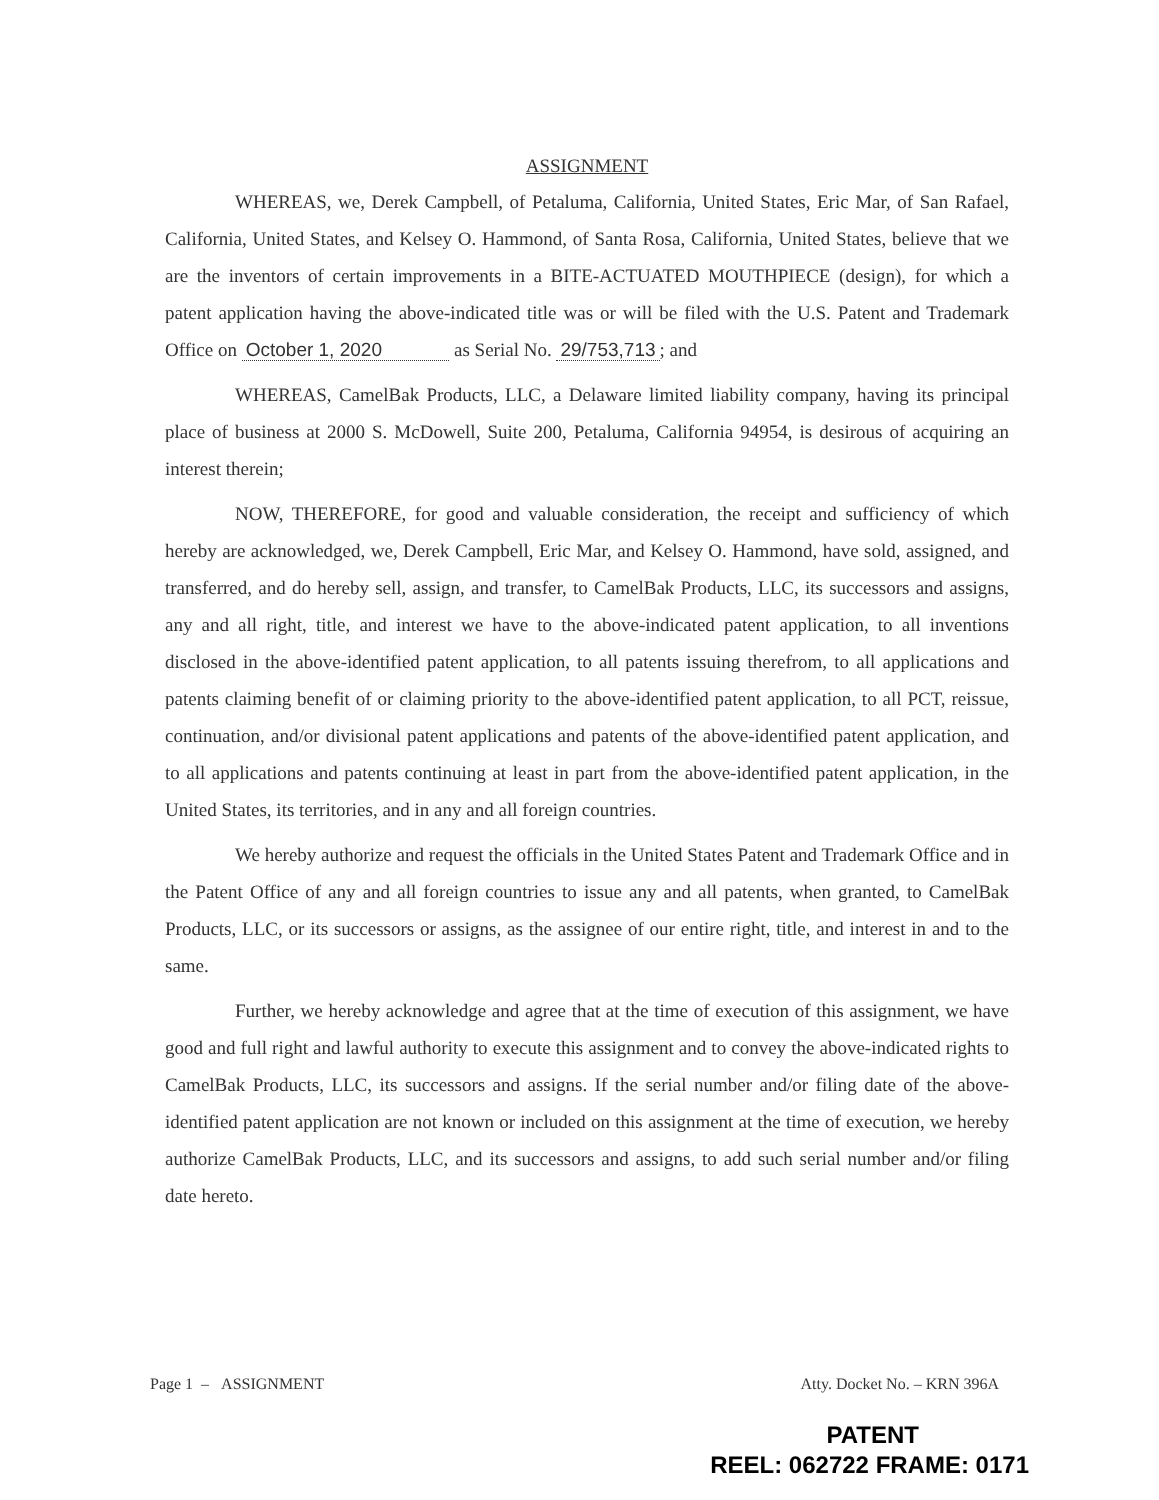ASSIGNMENT
WHEREAS, we, Derek Campbell, of Petaluma, California, United States, Eric Mar, of San Rafael, California, United States, and Kelsey O. Hammond, of Santa Rosa, California, United States, believe that we are the inventors of certain improvements in a BITE-ACTUATED MOUTHPIECE (design), for which a patent application having the above-indicated title was or will be filed with the U.S. Patent and Trademark Office on October 1, 2020 as Serial No. 29/753,713; and
WHEREAS, CamelBak Products, LLC, a Delaware limited liability company, having its principal place of business at 2000 S. McDowell, Suite 200, Petaluma, California 94954, is desirous of acquiring an interest therein;
NOW, THEREFORE, for good and valuable consideration, the receipt and sufficiency of which hereby are acknowledged, we, Derek Campbell, Eric Mar, and Kelsey O. Hammond, have sold, assigned, and transferred, and do hereby sell, assign, and transfer, to CamelBak Products, LLC, its successors and assigns, any and all right, title, and interest we have to the above-indicated patent application, to all inventions disclosed in the above-identified patent application, to all patents issuing therefrom, to all applications and patents claiming benefit of or claiming priority to the above-identified patent application, to all PCT, reissue, continuation, and/or divisional patent applications and patents of the above-identified patent application, and to all applications and patents continuing at least in part from the above-identified patent application, in the United States, its territories, and in any and all foreign countries.
We hereby authorize and request the officials in the United States Patent and Trademark Office and in the Patent Office of any and all foreign countries to issue any and all patents, when granted, to CamelBak Products, LLC, or its successors or assigns, as the assignee of our entire right, title, and interest in and to the same.
Further, we hereby acknowledge and agree that at the time of execution of this assignment, we have good and full right and lawful authority to execute this assignment and to convey the above-indicated rights to CamelBak Products, LLC, its successors and assigns. If the serial number and/or filing date of the above-identified patent application are not known or included on this assignment at the time of execution, we hereby authorize CamelBak Products, LLC, and its successors and assigns, to add such serial number and/or filing date hereto.
Page 1 – ASSIGNMENT Atty. Docket No. – KRN 396A
PATENT
REEL: 062722 FRAME: 0171